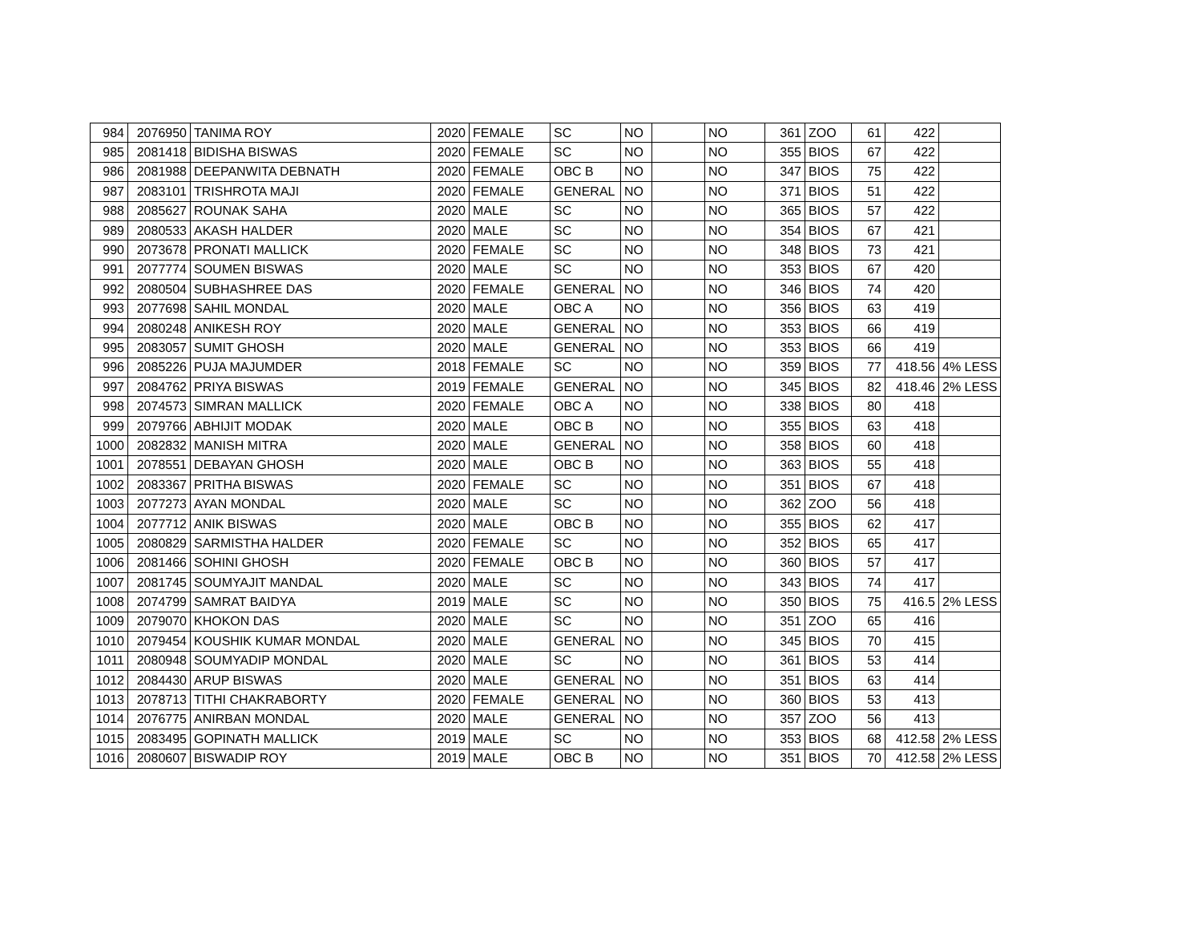| 984 | 2076950 | TANIMA ROY | 2020 | FEMALE | SC | NO | | NO | 361 | ZOO | 61 | 422 | |
| 985 | 2081418 | BIDISHA BISWAS | 2020 | FEMALE | SC | NO | | NO | 355 | BIOS | 67 | 422 | |
| 986 | 2081988 | DEEPANWITA DEBNATH | 2020 | FEMALE | OBC B | NO | | NO | 347 | BIOS | 75 | 422 | |
| 987 | 2083101 | TRISHROTA MAJI | 2020 | FEMALE | GENERAL | NO | | NO | 371 | BIOS | 51 | 422 | |
| 988 | 2085627 | ROUNAK SAHA | 2020 | MALE | SC | NO | | NO | 365 | BIOS | 57 | 422 | |
| 989 | 2080533 | AKASH HALDER | 2020 | MALE | SC | NO | | NO | 354 | BIOS | 67 | 421 | |
| 990 | 2073678 | PRONATI MALLICK | 2020 | FEMALE | SC | NO | | NO | 348 | BIOS | 73 | 421 | |
| 991 | 2077774 | SOUMEN BISWAS | 2020 | MALE | SC | NO | | NO | 353 | BIOS | 67 | 420 | |
| 992 | 2080504 | SUBHASHREE DAS | 2020 | FEMALE | GENERAL | NO | | NO | 346 | BIOS | 74 | 420 | |
| 993 | 2077698 | SAHIL MONDAL | 2020 | MALE | OBC A | NO | | NO | 356 | BIOS | 63 | 419 | |
| 994 | 2080248 | ANIKESH ROY | 2020 | MALE | GENERAL | NO | | NO | 353 | BIOS | 66 | 419 | |
| 995 | 2083057 | SUMIT GHOSH | 2020 | MALE | GENERAL | NO | | NO | 353 | BIOS | 66 | 419 | |
| 996 | 2085226 | PUJA MAJUMDER | 2018 | FEMALE | SC | NO | | NO | 359 | BIOS | 77 | 418.56 | 4% LESS |
| 997 | 2084762 | PRIYA BISWAS | 2019 | FEMALE | GENERAL | NO | | NO | 345 | BIOS | 82 | 418.46 | 2% LESS |
| 998 | 2074573 | SIMRAN MALLICK | 2020 | FEMALE | OBC A | NO | | NO | 338 | BIOS | 80 | 418 | |
| 999 | 2079766 | ABHIJIT MODAK | 2020 | MALE | OBC B | NO | | NO | 355 | BIOS | 63 | 418 | |
| 1000 | 2082832 | MANISH MITRA | 2020 | MALE | GENERAL | NO | | NO | 358 | BIOS | 60 | 418 | |
| 1001 | 2078551 | DEBAYAN GHOSH | 2020 | MALE | OBC B | NO | | NO | 363 | BIOS | 55 | 418 | |
| 1002 | 2083367 | PRITHA BISWAS | 2020 | FEMALE | SC | NO | | NO | 351 | BIOS | 67 | 418 | |
| 1003 | 2077273 | AYAN MONDAL | 2020 | MALE | SC | NO | | NO | 362 | ZOO | 56 | 418 | |
| 1004 | 2077712 | ANIK BISWAS | 2020 | MALE | OBC B | NO | | NO | 355 | BIOS | 62 | 417 | |
| 1005 | 2080829 | SARMISTHA HALDER | 2020 | FEMALE | SC | NO | | NO | 352 | BIOS | 65 | 417 | |
| 1006 | 2081466 | SOHINI GHOSH | 2020 | FEMALE | OBC B | NO | | NO | 360 | BIOS | 57 | 417 | |
| 1007 | 2081745 | SOUMYAJIT MANDAL | 2020 | MALE | SC | NO | | NO | 343 | BIOS | 74 | 417 | |
| 1008 | 2074799 | SAMRAT BAIDYA | 2019 | MALE | SC | NO | | NO | 350 | BIOS | 75 | 416.5 | 2% LESS |
| 1009 | 2079070 | KHOKON DAS | 2020 | MALE | SC | NO | | NO | 351 | ZOO | 65 | 416 | |
| 1010 | 2079454 | KOUSHIK KUMAR MONDAL | 2020 | MALE | GENERAL | NO | | NO | 345 | BIOS | 70 | 415 | |
| 1011 | 2080948 | SOUMYADIP MONDAL | 2020 | MALE | SC | NO | | NO | 361 | BIOS | 53 | 414 | |
| 1012 | 2084430 | ARUP BISWAS | 2020 | MALE | GENERAL | NO | | NO | 351 | BIOS | 63 | 414 | |
| 1013 | 2078713 | TITHI CHAKRABORTY | 2020 | FEMALE | GENERAL | NO | | NO | 360 | BIOS | 53 | 413 | |
| 1014 | 2076775 | ANIRBAN MONDAL | 2020 | MALE | GENERAL | NO | | NO | 357 | ZOO | 56 | 413 | |
| 1015 | 2083495 | GOPINATH MALLICK | 2019 | MALE | SC | NO | | NO | 353 | BIOS | 68 | 412.58 | 2% LESS |
| 1016 | 2080607 | BISWADIP ROY | 2019 | MALE | OBC B | NO | | NO | 351 | BIOS | 70 | 412.58 | 2% LESS |